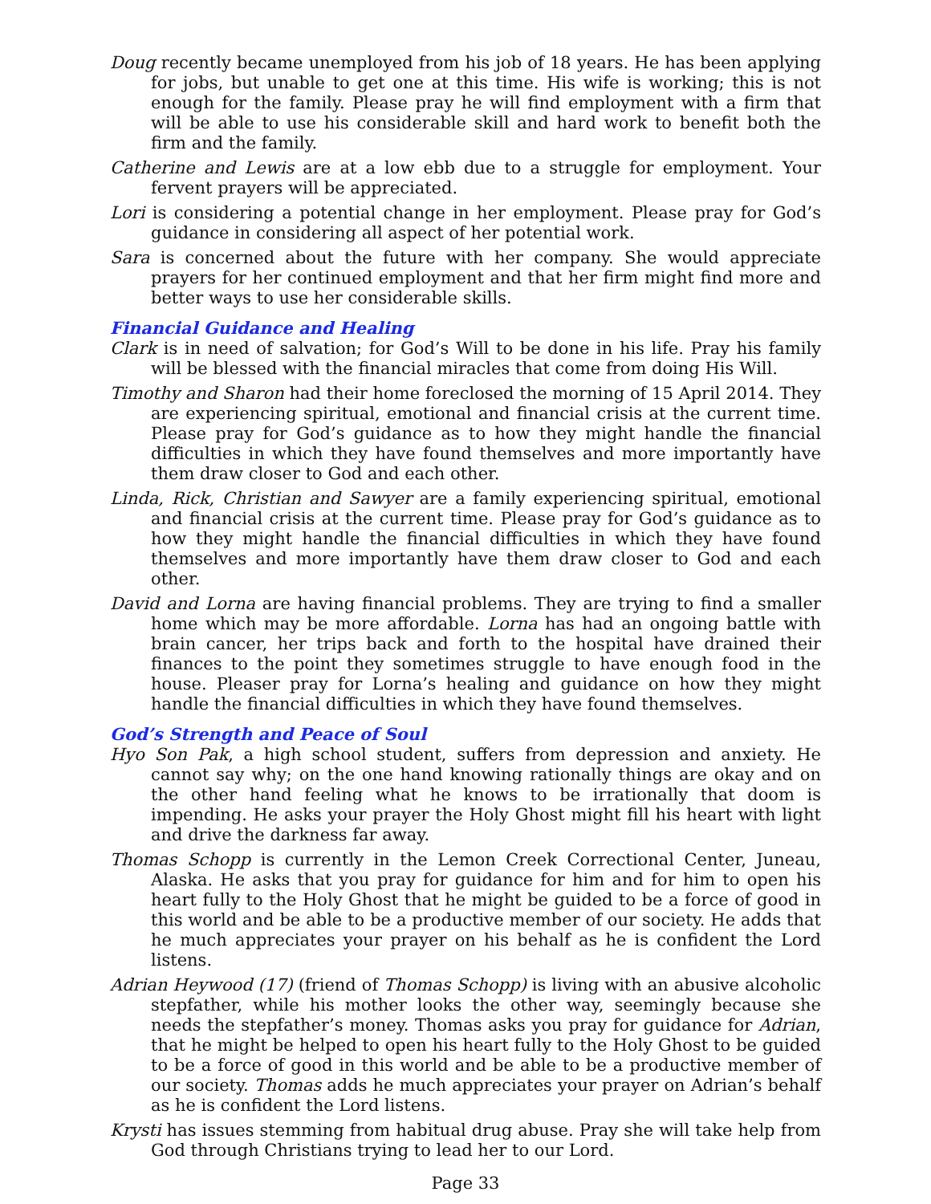Doug recently became unemployed from his job of 18 years. He has been applying for jobs, but unable to get one at this time. His wife is working; this is not enough for the family. Please pray he will find employment with a firm that will be able to use his considerable skill and hard work to benefit both the firm and the family.
Catherine and Lewis are at a low ebb due to a struggle for employment. Your fervent prayers will be appreciated.
Lori is considering a potential change in her employment. Please pray for God’s guidance in considering all aspect of her potential work.
Sara is concerned about the future with her company. She would appreciate prayers for her continued employment and that her firm might find more and better ways to use her considerable skills.
Financial Guidance and Healing
Clark is in need of salvation; for God’s Will to be done in his life. Pray his family will be blessed with the financial miracles that come from doing His Will.
Timothy and Sharon had their home foreclosed the morning of 15 April 2014. They are experiencing spiritual, emotional and financial crisis at the current time. Please pray for God’s guidance as to how they might handle the financial difficulties in which they have found themselves and more importantly have them draw closer to God and each other.
Linda, Rick, Christian and Sawyer are a family experiencing spiritual, emotional and financial crisis at the current time. Please pray for God’s guidance as to how they might handle the financial difficulties in which they have found themselves and more importantly have them draw closer to God and each other.
David and Lorna are having financial problems. They are trying to find a smaller home which may be more affordable. Lorna has had an ongoing battle with brain cancer, her trips back and forth to the hospital have drained their finances to the point they sometimes struggle to have enough food in the house. Pleaser pray for Lorna’s healing and guidance on how they might handle the financial difficulties in which they have found themselves.
God’s Strength and Peace of Soul
Hyo Son Pak, a high school student, suffers from depression and anxiety. He cannot say why; on the one hand knowing rationally things are okay and on the other hand feeling what he knows to be irrationally that doom is impending. He asks your prayer the Holy Ghost might fill his heart with light and drive the darkness far away.
Thomas Schopp is currently in the Lemon Creek Correctional Center, Juneau, Alaska. He asks that you pray for guidance for him and for him to open his heart fully to the Holy Ghost that he might be guided to be a force of good in this world and be able to be a productive member of our society. He adds that he much appreciates your prayer on his behalf as he is confident the Lord listens.
Adrian Heywood (17) (friend of Thomas Schopp) is living with an abusive alcoholic stepfather, while his mother looks the other way, seemingly because she needs the stepfather’s money. Thomas asks you pray for guidance for Adrian, that he might be helped to open his heart fully to the Holy Ghost to be guided to be a force of good in this world and be able to be a productive member of our society. Thomas adds he much appreciates your prayer on Adrian’s behalf as he is confident the Lord listens.
Krysti has issues stemming from habitual drug abuse. Pray she will take help from God through Christians trying to lead her to our Lord.
Page 33